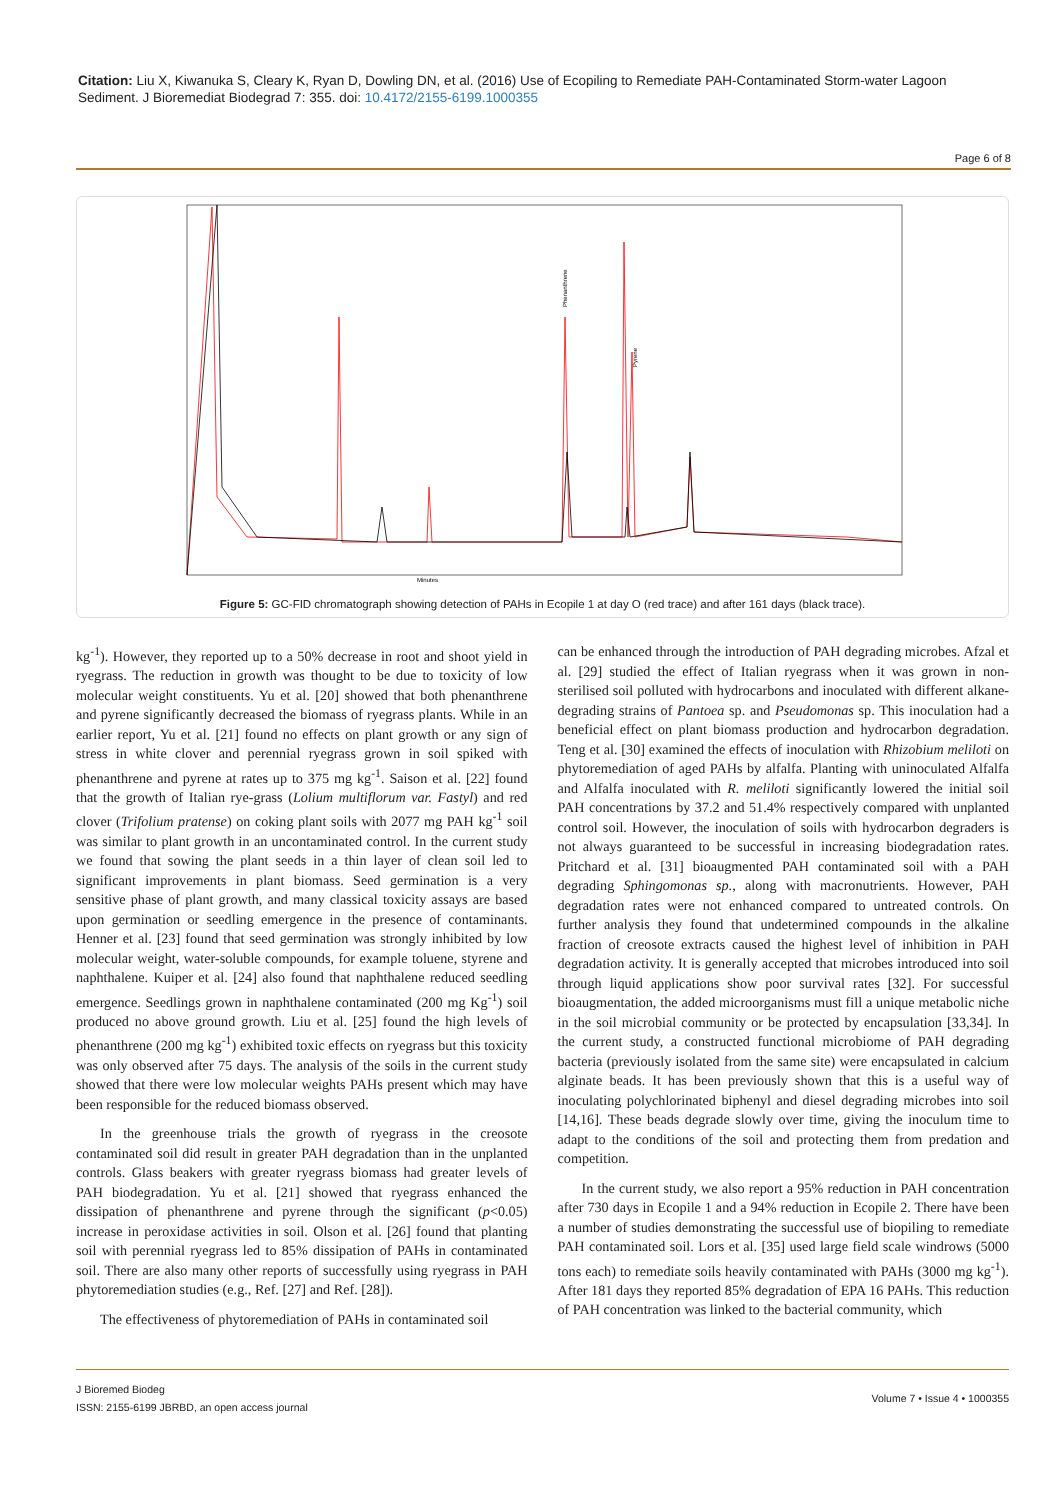Citation: Liu X, Kiwanuka S, Cleary K, Ryan D, Dowling DN, et al. (2016) Use of Ecopiling to Remediate PAH-Contaminated Storm-water Lagoon Sediment. J Bioremediat Biodegrad 7: 355. doi: 10.4172/2155-6199.1000355
Page 6 of 8
Minutes
Phenanthrene
Pyrene
Figure 5: GC-FID chromatograph showing detection of PAHs in Ecopile 1 at day O (red trace) and after 161 days (black trace).
kg<sup>-1</sup>). However, they reported up to a 50% decrease in root and shoot yield in ryegrass. The reduction in growth was thought to be due to toxicity of low molecular weight constituents. Yu et al. [20] showed that both phenanthrene and pyrene significantly decreased the biomass of ryegrass plants. While in an earlier report, Yu et al. [21] found no effects on plant growth or any sign of stress in white clover and perennial ryegrass grown in soil spiked with phenanthrene and pyrene at rates up to 375 mg kg<sup>-1</sup>. Saison et al. [22] found that the growth of Italian rye-grass (Lolium multiflorum var. Fastyl) and red clover (Trifolium pratense) on coking plant soils with 2077 mg PAH kg<sup>-1</sup> soil was similar to plant growth in an uncontaminated control. In the current study we found that sowing the plant seeds in a thin layer of clean soil led to significant improvements in plant biomass. Seed germination is a very sensitive phase of plant growth, and many classical toxicity assays are based upon germination or seedling emergence in the presence of contaminants. Henner et al. [23] found that seed germination was strongly inhibited by low molecular weight, water-soluble compounds, for example toluene, styrene and naphthalene. Kuiper et al. [24] also found that naphthalene reduced seedling emergence. Seedlings grown in naphthalene contaminated (200 mg Kg<sup>-1</sup>) soil produced no above ground growth. Liu et al. [25] found the high levels of phenanthrene (200 mg kg<sup>-1</sup>) exhibited toxic effects on ryegrass but this toxicity was only observed after 75 days. The analysis of the soils in the current study showed that there were low molecular weights PAHs present which may have been responsible for the reduced biomass observed.
In the greenhouse trials the growth of ryegrass in the creosote contaminated soil did result in greater PAH degradation than in the unplanted controls. Glass beakers with greater ryegrass biomass had greater levels of PAH biodegradation. Yu et al. [21] showed that ryegrass enhanced the dissipation of phenanthrene and pyrene through the significant (p<0.05) increase in peroxidase activities in soil. Olson et al. [26] found that planting soil with perennial ryegrass led to 85% dissipation of PAHs in contaminated soil. There are also many other reports of successfully using ryegrass in PAH phytoremediation studies (e.g., Ref. [27] and Ref. [28]).
The effectiveness of phytoremediation of PAHs in contaminated soil
can be enhanced through the introduction of PAH degrading microbes. Afzal et al. [29] studied the effect of Italian ryegrass when it was grown in non-sterilised soil polluted with hydrocarbons and inoculated with different alkane-degrading strains of Pantoea sp. and Pseudomonas sp. This inoculation had a beneficial effect on plant biomass production and hydrocarbon degradation. Teng et al. [30] examined the effects of inoculation with Rhizobium meliloti on phytoremediation of aged PAHs by alfalfa. Planting with uninoculated Alfalfa and Alfalfa inoculated with R. meliloti significantly lowered the initial soil PAH concentrations by 37.2 and 51.4% respectively compared with unplanted control soil. However, the inoculation of soils with hydrocarbon degraders is not always guaranteed to be successful in increasing biodegradation rates. Pritchard et al. [31] bioaugmented PAH contaminated soil with a PAH degrading Sphingomonas sp., along with macronutrients. However, PAH degradation rates were not enhanced compared to untreated controls. On further analysis they found that undetermined compounds in the alkaline fraction of creosote extracts caused the highest level of inhibition in PAH degradation activity. It is generally accepted that microbes introduced into soil through liquid applications show poor survival rates [32]. For successful bioaugmentation, the added microorganisms must fill a unique metabolic niche in the soil microbial community or be protected by encapsulation [33,34]. In the current study, a constructed functional microbiome of PAH degrading bacteria (previously isolated from the same site) were encapsulated in calcium alginate beads. It has been previously shown that this is a useful way of inoculating polychlorinated biphenyl and diesel degrading microbes into soil [14,16]. These beads degrade slowly over time, giving the inoculum time to adapt to the conditions of the soil and protecting them from predation and competition.
In the current study, we also report a 95% reduction in PAH concentration after 730 days in Ecopile 1 and a 94% reduction in Ecopile 2. There have been a number of studies demonstrating the successful use of biopiling to remediate PAH contaminated soil. Lors et al. [35] used large field scale windrows (5000 tons each) to remediate soils heavily contaminated with PAHs (3000 mg kg<sup>-1</sup>). After 181 days they reported 85% degradation of EPA 16 PAHs. This reduction of PAH concentration was linked to the bacterial community, which
J Biorem­ed Biodeg
ISSN: 2155-6199 JBRBD, an open access journal
Volume 7 • Issue 4 • 1000355